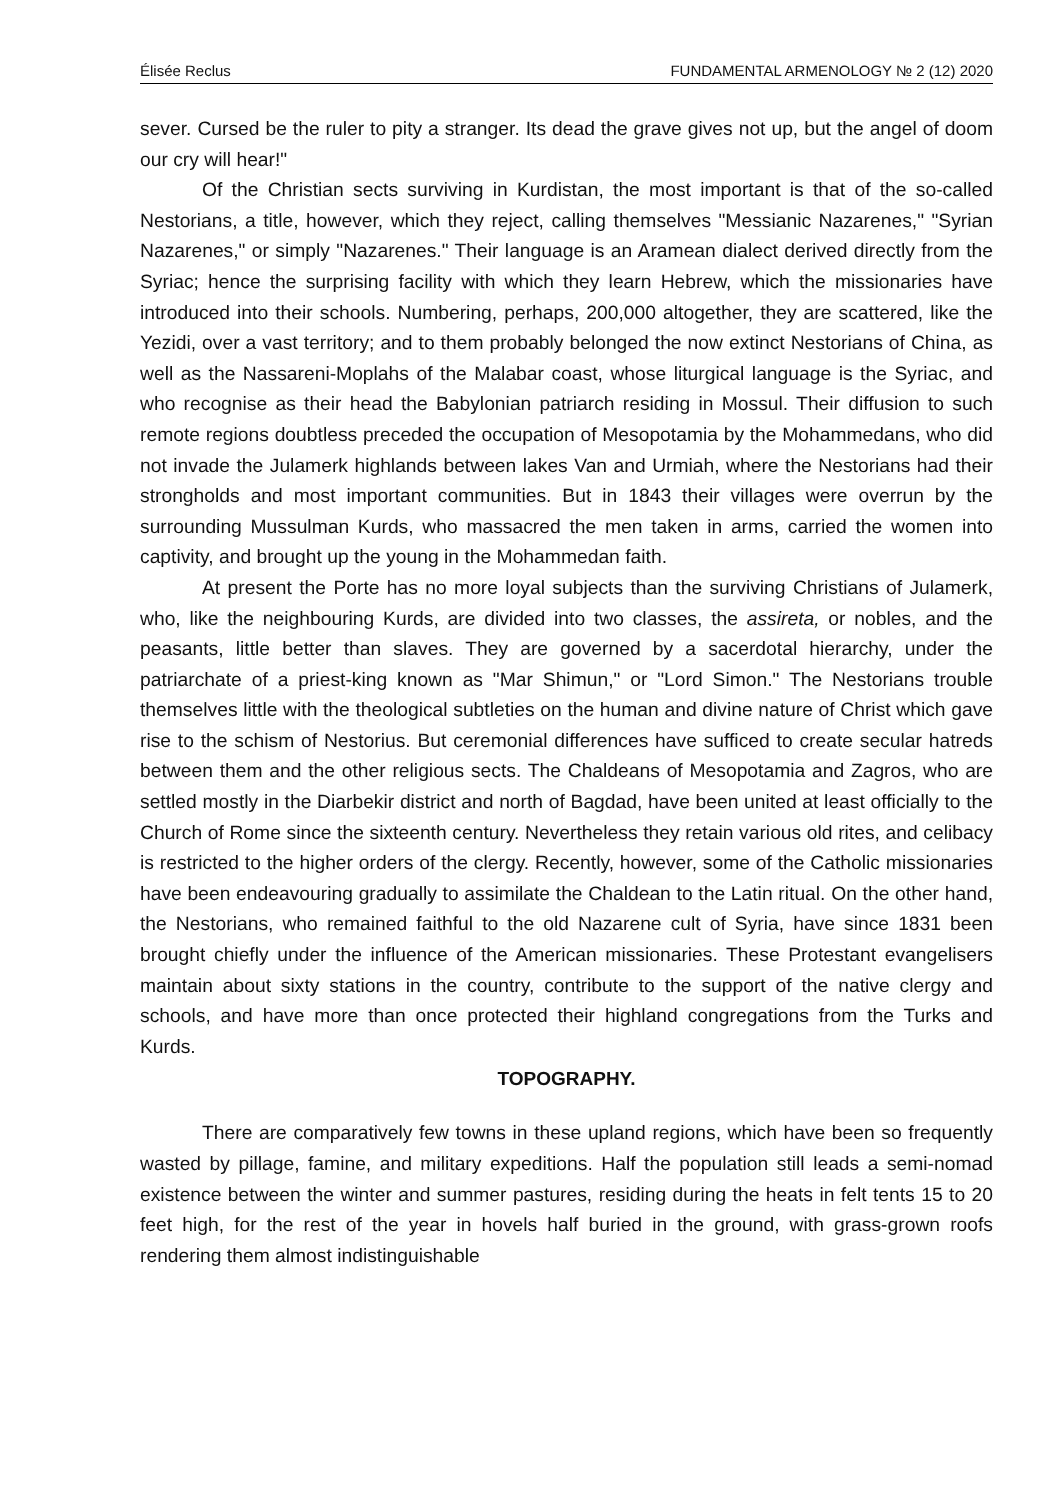Élisée Reclus FUNDAMENTAL ARMENOLOGY № 2 (12) 2020
sever. Cursed be the ruler to pity a stranger. Its dead the grave gives not up, but the angel of doom our cry will hear!"
Of the Christian sects surviving in Kurdistan, the most important is that of the so-called Nestorians, a title, however, which they reject, calling themselves "Messianic Nazarenes," "Syrian Nazarenes," or simply "Nazarenes." Their language is an Aramean dialect derived directly from the Syriac; hence the surprising facility with which they learn Hebrew, which the missionaries have introduced into their schools. Numbering, perhaps, 200,000 altogether, they are scattered, like the Yezidi, over a vast territory; and to them probably belonged the now extinct Nestorians of China, as well as the Nassareni-Moplahs of the Malabar coast, whose liturgical language is the Syriac, and who recognise as their head the Babylonian patriarch residing in Mossul. Their diffusion to such remote regions doubtless preceded the occupation of Mesopotamia by the Mohammedans, who did not invade the Julamerk highlands between lakes Van and Urmiah, where the Nestorians had their strongholds and most important communities. But in 1843 their villages were overrun by the surrounding Mussulman Kurds, who massacred the men taken in arms, carried the women into captivity, and brought up the young in the Mohammedan faith.
At present the Porte has no more loyal subjects than the surviving Christians of Julamerk, who, like the neighbouring Kurds, are divided into two classes, the assireta, or nobles, and the peasants, little better than slaves. They are governed by a sacerdotal hierarchy, under the patriarchate of a priest-king known as "Mar Shimun," or "Lord Simon." The Nestorians trouble themselves little with the theological subtleties on the human and divine nature of Christ which gave rise to the schism of Nestorius. But ceremonial differences have sufficed to create secular hatreds between them and the other religious sects. The Chaldeans of Mesopotamia and Zagros, who are settled mostly in the Diarbekir district and north of Bagdad, have been united at least officially to the Church of Rome since the sixteenth century. Nevertheless they retain various old rites, and celibacy is restricted to the higher orders of the clergy. Recently, however, some of the Catholic missionaries have been endeavouring gradually to assimilate the Chaldean to the Latin ritual. On the other hand, the Nestorians, who remained faithful to the old Nazarene cult of Syria, have since 1831 been brought chiefly under the influence of the American missionaries. These Protestant evangelisers maintain about sixty stations in the country, contribute to the support of the native clergy and schools, and have more than once protected their highland congregations from the Turks and Kurds.
TOPOGRAPHY.
There are comparatively few towns in these upland regions, which have been so frequently wasted by pillage, famine, and military expeditions. Half the population still leads a semi-nomad existence between the winter and summer pastures, residing during the heats in felt tents 15 to 20 feet high, for the rest of the year in hovels half buried in the ground, with grass-grown roofs rendering them almost indistinguishable